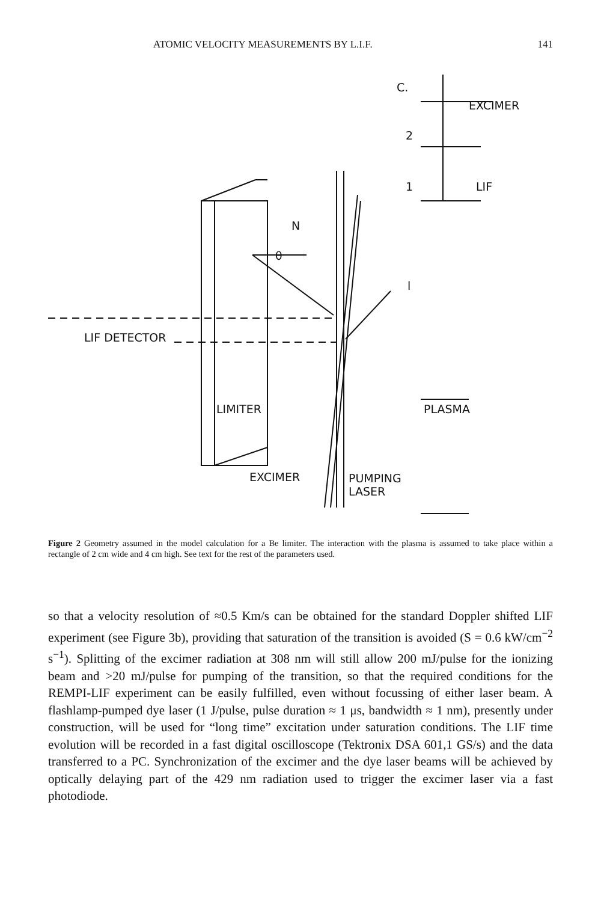ATOMIC VELOCITY MEASUREMENTS BY L.I.F. 141
C.
EXCIMER
2
1 LIF
N
θ
l
LIF DETECTOR
LIMITER PLASMA
EXCIMER
PUMPING
LASER
Figure 2 Geometry assumed in the model calculation for a Be limiter. The interaction with the plasma is assumed to take place within a rectangle of 2 cm wide and 4 cm high. See text for the rest of the parameters used.
so that a velocity resolution of ≈0.5 Km/s can be obtained for the standard Doppler shifted LIF experiment (see Figure 3b), providing that saturation of the transition is avoided (S = 0.6 kW/cm<sup>−2</sup> s<sup>−1</sup>). Splitting of the excimer radiation at 308 nm will still allow 200 mJ/pulse for the ionizing beam and >20 mJ/pulse for pumping of the transition, so that the required conditions for the REMPI-LIF experiment can be easily fulfilled, even without focussing of either laser beam. A flashlamp-pumped dye laser (1 J/pulse, pulse duration ≈ 1 μs, bandwidth ≈ 1 nm), presently under construction, will be used for “long time” excitation under saturation conditions. The LIF time evolution will be recorded in a fast digital oscilloscope (Tektronix DSA 601,1 GS/s) and the data transferred to a PC. Synchronization of the excimer and the dye laser beams will be achieved by optically delaying part of the 429 nm radiation used to trigger the excimer laser via a fast photodiode.